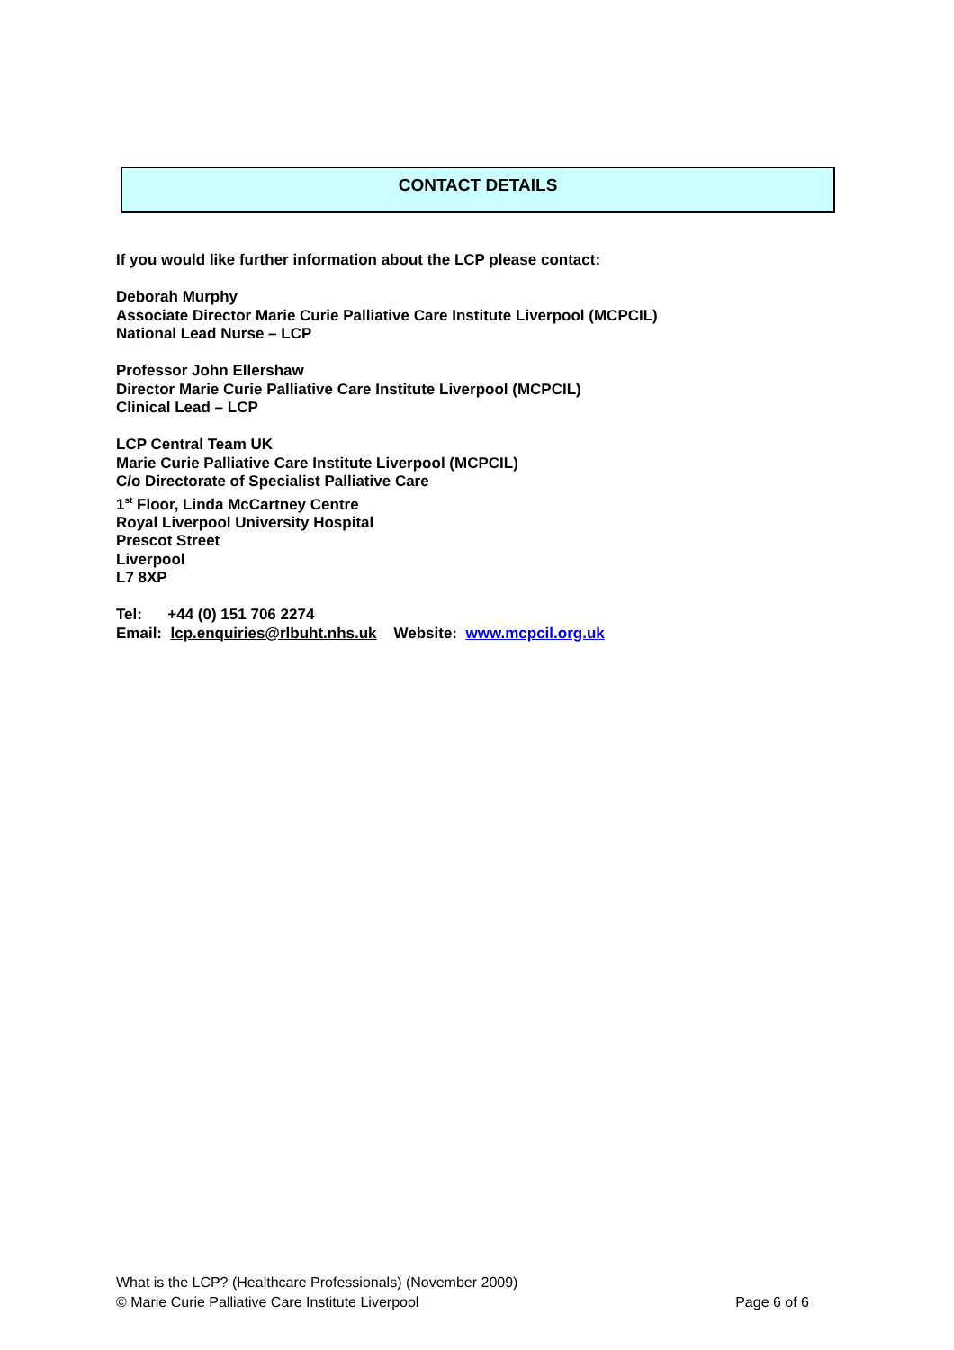CONTACT DETAILS
If you would like further information about the LCP please contact:
Deborah Murphy
Associate Director Marie Curie Palliative Care Institute Liverpool (MCPCIL)
National Lead Nurse – LCP
Professor John Ellershaw
Director Marie Curie Palliative Care Institute Liverpool (MCPCIL)
Clinical Lead – LCP
LCP Central Team UK
Marie Curie Palliative Care Institute Liverpool (MCPCIL)
C/o Directorate of Specialist Palliative Care
1<sup>st</sup> Floor, Linda McCartney Centre
Royal Liverpool University Hospital
Prescot Street
Liverpool
L7 8XP
Tel: +44 (0) 151 706 2274
Email: lcp.enquiries@rlbuht.nhs.uk Website: www.mcpcil.org.uk
What is the LCP? (Healthcare Professionals) (November 2009)
© Marie Curie Palliative Care Institute Liverpool Page 6 of 6